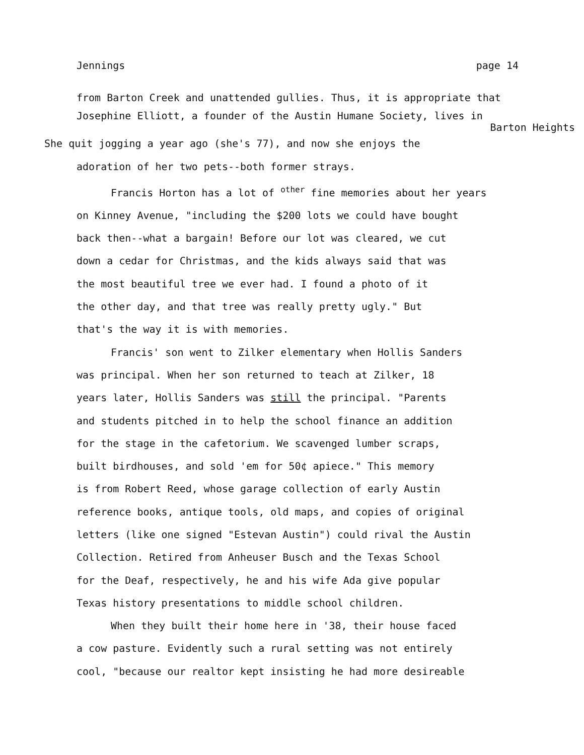Jennings page 14
from Barton Creek and unattended gullies. Thus, it is appropriate that
Josephine Elliott, a founder of the Austin Humane Society, lives in
Barton Heights
She quit jogging a year ago (she's 77), and now she enjoys the
adoration of her two pets--both former strays.
Francis Horton has a lot of <sup>other</sup> fine memories about her years
on Kinney Avenue, "including the $200 lots we could have bought
back then--what a bargain! Before our lot was cleared, we cut
down a cedar for Christmas, and the kids always said that was
the most beautiful tree we ever had. I found a photo of it
the other day, and that tree was really pretty ugly." But
that's the way it is with memories.
Francis' son went to Zilker elementary when Hollis Sanders
was principal. When her son returned to teach at Zilker, 18
years later, Hollis Sanders was still the principal. "Parents
and students pitched in to help the school finance an addition
for the stage in the cafetorium. We scavenged lumber scraps,
built birdhouses, and sold 'em for 50¢ apiece." This memory
is from Robert Reed, whose garage collection of early Austin
reference books, antique tools, old maps, and copies of original
letters (like one signed "Estevan Austin") could rival the Austin
Collection. Retired from Anheuser Busch and the Texas School
for the Deaf, respectively, he and his wife Ada give popular
Texas history presentations to middle school children.
When they built their home here in '38, their house faced
a cow pasture. Evidently such a rural setting was not entirely
cool, "because our realtor kept insisting he had more desireable